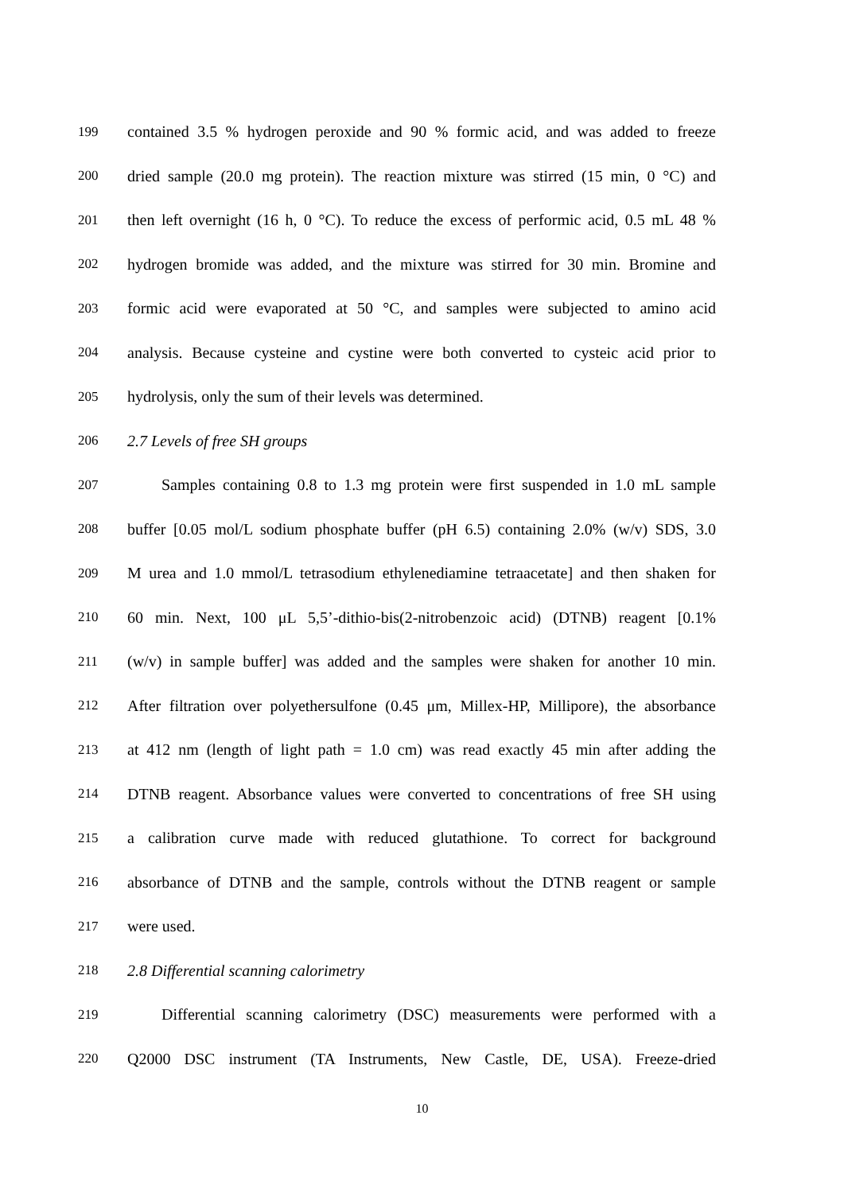199 contained 3.5 % hydrogen peroxide and 90 % formic acid, and was added to freeze
200 dried sample (20.0 mg protein). The reaction mixture was stirred (15 min, 0 °C) and
201 then left overnight (16 h, 0 °C). To reduce the excess of performic acid, 0.5 mL 48 %
202 hydrogen bromide was added, and the mixture was stirred for 30 min. Bromine and
203 formic acid were evaporated at 50 °C, and samples were subjected to amino acid
204 analysis. Because cysteine and cystine were both converted to cysteic acid prior to
205 hydrolysis, only the sum of their levels was determined.
206 2.7 Levels of free SH groups
207 Samples containing 0.8 to 1.3 mg protein were first suspended in 1.0 mL sample
208 buffer [0.05 mol/L sodium phosphate buffer (pH 6.5) containing 2.0% (w/v) SDS, 3.0
209 M urea and 1.0 mmol/L tetrasodium ethylenediamine tetraacetate] and then shaken for
210 60 min. Next, 100 μL 5,5’-dithio-bis(2-nitrobenzoic acid) (DTNB) reagent [0.1%
211 (w/v) in sample buffer] was added and the samples were shaken for another 10 min.
212 After filtration over polyethersulfone (0.45 μm, Millex-HP, Millipore), the absorbance
213 at 412 nm (length of light path = 1.0 cm) was read exactly 45 min after adding the
214 DTNB reagent. Absorbance values were converted to concentrations of free SH using
215 a calibration curve made with reduced glutathione. To correct for background
216 absorbance of DTNB and the sample, controls without the DTNB reagent or sample
217 were used.
218 2.8 Differential scanning calorimetry
219 Differential scanning calorimetry (DSC) measurements were performed with a
220 Q2000 DSC instrument (TA Instruments, New Castle, DE, USA). Freeze-dried
10